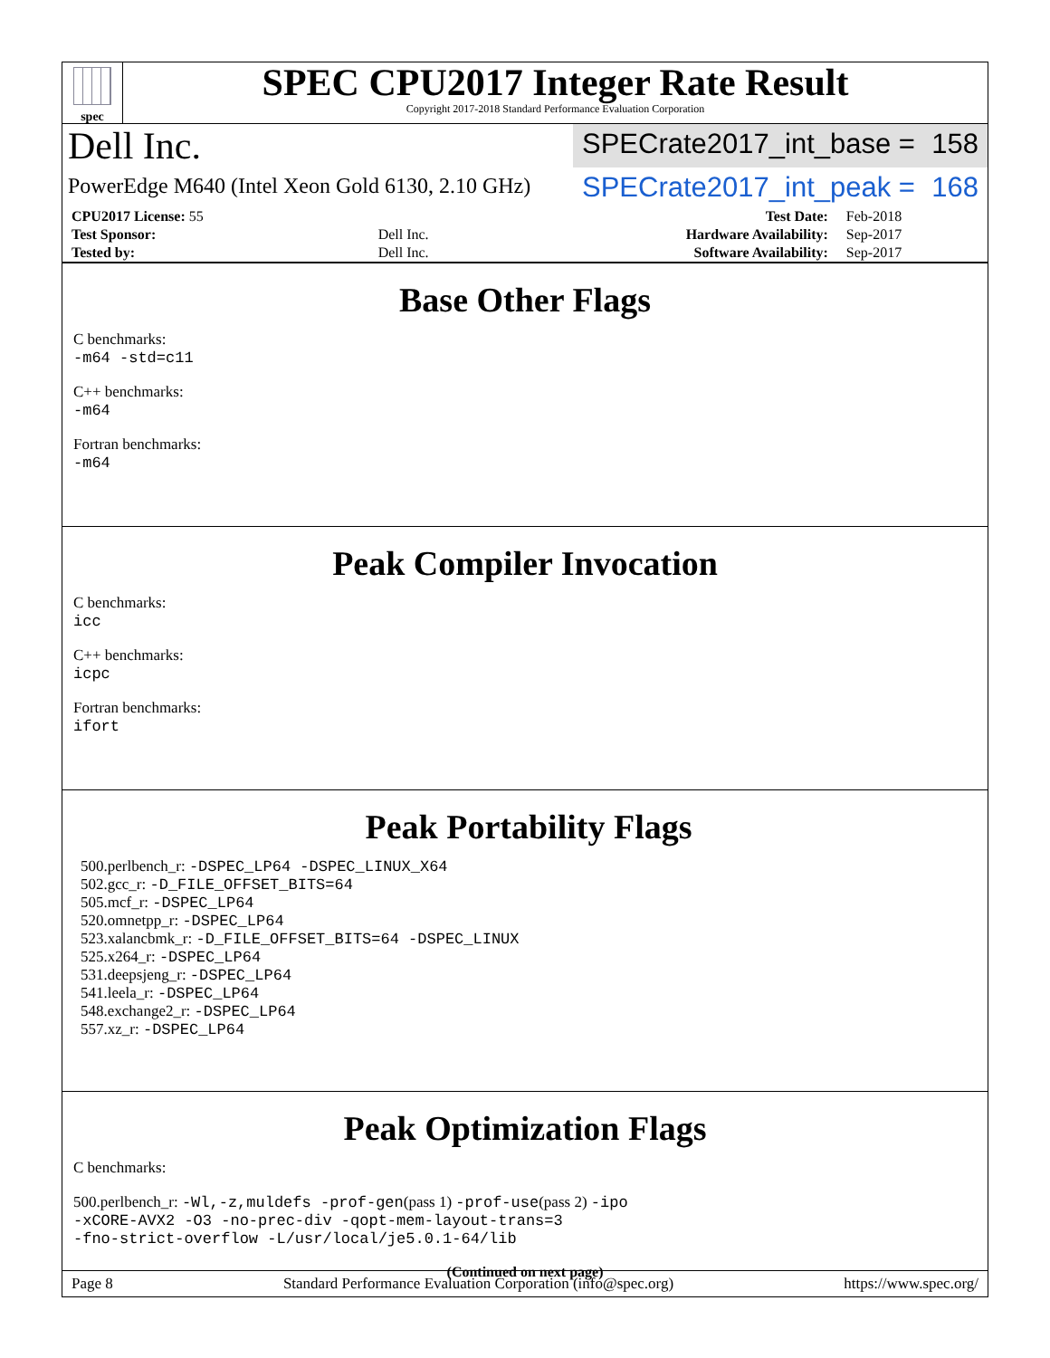spec
SPEC CPU2017 Integer Rate Result
Copyright 2017-2018 Standard Performance Evaluation Corporation
Dell Inc.
SPECrate2017_int_base = 158
PowerEdge M640 (Intel Xeon Gold 6130, 2.10 GHz)
SPECrate2017_int_peak = 168
| CPU2017 License: 55 | | Test Date: | Feb-2018 |
| Test Sponsor: | Dell Inc. | Hardware Availability: | Sep-2017 |
| Tested by: | Dell Inc. | Software Availability: | Sep-2017 |
Base Other Flags
C benchmarks:
-m64 -std=c11
C++ benchmarks:
-m64
Fortran benchmarks:
-m64
Peak Compiler Invocation
C benchmarks:
icc
C++ benchmarks:
icpc
Fortran benchmarks:
ifort
Peak Portability Flags
500.perlbench_r: -DSPEC_LP64 -DSPEC_LINUX_X64
502.gcc_r: -D_FILE_OFFSET_BITS=64
505.mcf_r: -DSPEC_LP64
520.omnetpp_r: -DSPEC_LP64
523.xalancbmk_r: -D_FILE_OFFSET_BITS=64 -DSPEC_LINUX
525.x264_r: -DSPEC_LP64
531.deepsjeng_r: -DSPEC_LP64
541.leela_r: -DSPEC_LP64
548.exchange2_r: -DSPEC_LP64
557.xz_r: -DSPEC_LP64
Peak Optimization Flags
C benchmarks:
500.perlbench_r: -Wl,-z,muldefs -prof-gen(pass 1) -prof-use(pass 2) -ipo
-xCORE-AVX2 -O3 -no-prec-div -qopt-mem-layout-trans=3
-fno-strict-overflow -L/usr/local/je5.0.1-64/lib
(Continued on next page)
Page 8 Standard Performance Evaluation Corporation (info@spec.org) https://www.spec.org/